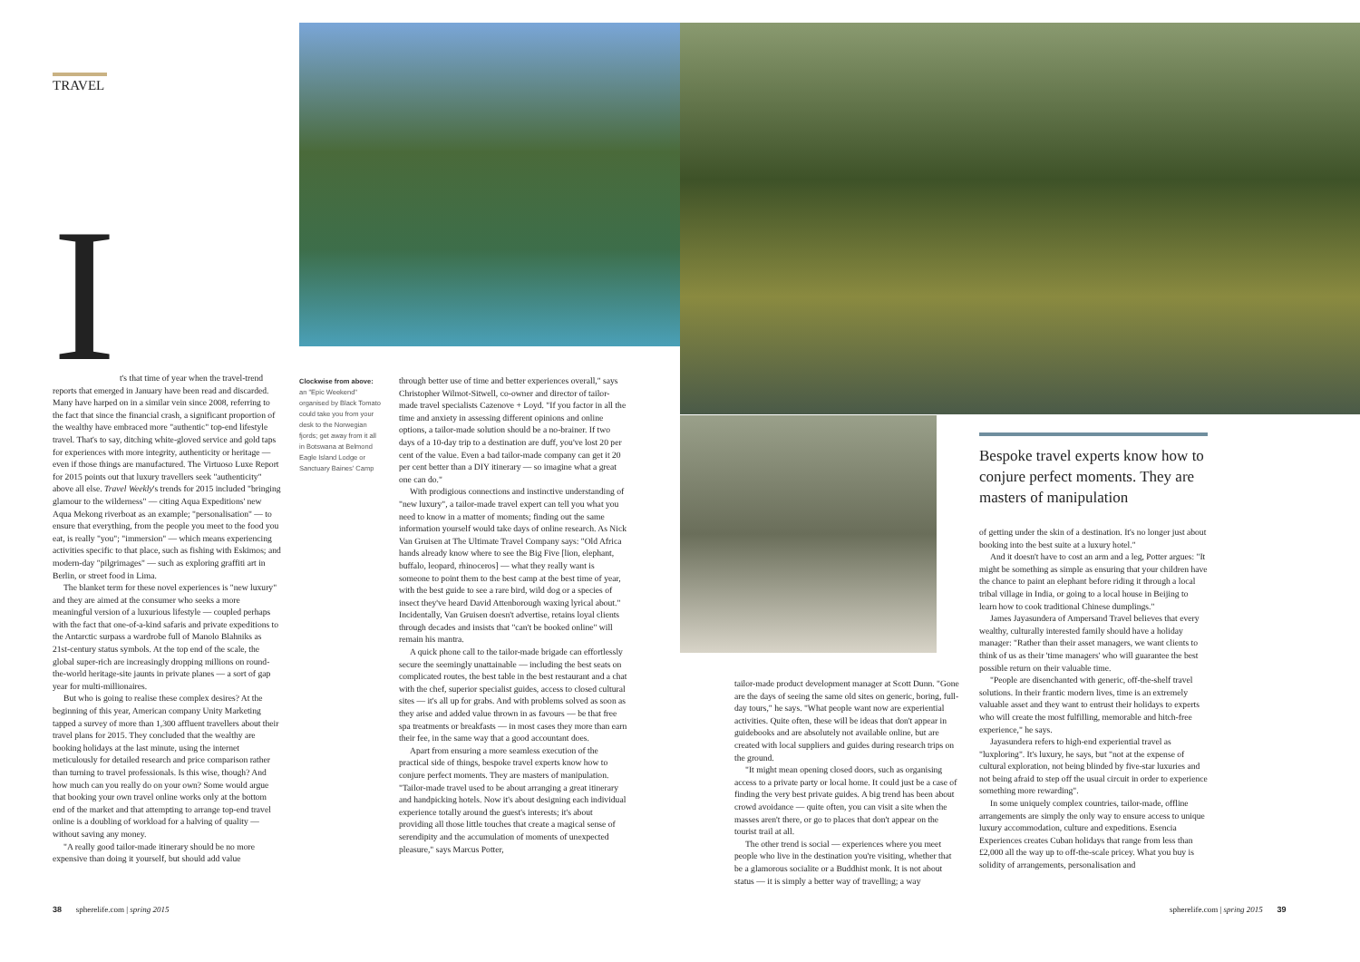TRAVEL
I
t's that time of year when the travel-trend reports that emerged in January have been read and discarded. Many have harped on in a similar vein since 2008, referring to the fact that since the financial crash, a significant proportion of the wealthy have embraced more "authentic" top-end lifestyle travel. That's to say, ditching white-gloved service and gold taps for experiences with more integrity, authenticity or heritage — even if those things are manufactured. The Virtuoso Luxe Report for 2015 points out that luxury travellers seek "authenticity" above all else. Travel Weekly's trends for 2015 included "bringing glamour to the wilderness" — citing Aqua Expeditions' new Aqua Mekong riverboat as an example; "personalisation" — to ensure that everything, from the people you meet to the food you eat, is really "you"; "immersion" — which means experiencing activities specific to that place, such as fishing with Eskimos; and modern-day "pilgrimages" — such as exploring graffiti art in Berlin, or street food in Lima.
The blanket term for these novel experiences is "new luxury" and they are aimed at the consumer who seeks a more meaningful version of a luxurious lifestyle — coupled perhaps with the fact that one-of-a-kind safaris and private expeditions to the Antarctic surpass a wardrobe full of Manolo Blahniks as 21st-century status symbols. At the top end of the scale, the global super-rich are increasingly dropping millions on round-the-world heritage-site jaunts in private planes — a sort of gap year for multi-millionaires.
But who is going to realise these complex desires? At the beginning of this year, American company Unity Marketing tapped a survey of more than 1,300 affluent travellers about their travel plans for 2015. They concluded that the wealthy are booking holidays at the last minute, using the internet meticulously for detailed research and price comparison rather than turning to travel professionals. Is this wise, though? And how much can you really do on your own? Some would argue that booking your own travel online works only at the bottom end of the market and that attempting to arrange top-end travel online is a doubling of workload for a halving of quality — without saving any money.
"A really good tailor-made itinerary should be no more expensive than doing it yourself, but should add value
Clockwise from above: an "Epic Weekend" organised by Black Tomato could take you from your desk to the Norwegian fjords; get away from it all in Botswana at Belmond Eagle Island Lodge or Sanctuary Baines' Camp
through better use of time and better experiences overall," says Christopher Wilmot-Sitwell, co-owner and director of tailor-made travel specialists Cazenove + Loyd. "If you factor in all the time and anxiety in assessing different opinions and online options, a tailor-made solution should be a no-brainer. If two days of a 10-day trip to a destination are duff, you've lost 20 per cent of the value. Even a bad tailor-made company can get it 20 per cent better than a DIY itinerary — so imagine what a great one can do."
With prodigious connections and instinctive understanding of "new luxury", a tailor-made travel expert can tell you what you need to know in a matter of moments; finding out the same information yourself would take days of online research. As Nick Van Gruisen at The Ultimate Travel Company says: "Old Africa hands already know where to see the Big Five [lion, elephant, buffalo, leopard, rhinoceros] — what they really want is someone to point them to the best camp at the best time of year, with the best guide to see a rare bird, wild dog or a species of insect they've heard David Attenborough waxing lyrical about." Incidentally, Van Gruisen doesn't advertise, retains loyal clients through decades and insists that "can't be booked online" will remain his mantra.
A quick phone call to the tailor-made brigade can effortlessly secure the seemingly unattainable — including the best seats on complicated routes, the best table in the best restaurant and a chat with the chef, superior specialist guides, access to closed cultural sites — it's all up for grabs. And with problems solved as soon as they arise and added value thrown in as favours — be that free spa treatments or breakfasts — in most cases they more than earn their fee, in the same way that a good accountant does.
Apart from ensuring a more seamless execution of the practical side of things, bespoke travel experts know how to conjure perfect moments. They are masters of manipulation. "Tailor-made travel used to be about arranging a great itinerary and handpicking hotels. Now it's about designing each individual experience totally around the guest's interests; it's about providing all those little touches that create a magical sense of serendipity and the accumulation of moments of unexpected pleasure," says Marcus Potter,
tailor-made product development manager at Scott Dunn. "Gone are the days of seeing the same old sites on generic, boring, full-day tours," he says. "What people want now are experiential activities. Quite often, these will be ideas that don't appear in guidebooks and are absolutely not available online, but are created with local suppliers and guides during research trips on the ground.
"It might mean opening closed doors, such as organising access to a private party or local home. It could just be a case of finding the very best private guides. A big trend has been about crowd avoidance — quite often, you can visit a site when the masses aren't there, or go to places that don't appear on the tourist trail at all.
The other trend is social — experiences where you meet people who live in the destination you're visiting, whether that be a glamorous socialite or a Buddhist monk. It is not about status — it is simply a better way of travelling; a way
Bespoke travel experts know how to conjure perfect moments. They are masters of manipulation
of getting under the skin of a destination. It's no longer just about booking into the best suite at a luxury hotel."
And it doesn't have to cost an arm and a leg, Potter argues: "It might be something as simple as ensuring that your children have the chance to paint an elephant before riding it through a local tribal village in India, or going to a local house in Beijing to learn how to cook traditional Chinese dumplings."
James Jayasundera of Ampersand Travel believes that every wealthy, culturally interested family should have a holiday manager: "Rather than their asset managers, we want clients to think of us as their 'time managers' who will guarantee the best possible return on their valuable time.
"People are disenchanted with generic, off-the-shelf travel solutions. In their frantic modern lives, time is an extremely valuable asset and they want to entrust their holidays to experts who will create the most fulfilling, memorable and hitch-free experience," he says.
Jayasundera refers to high-end experiential travel as "luxploring". It's luxury, he says, but "not at the expense of cultural exploration, not being blinded by five-star luxuries and not being afraid to step off the usual circuit in order to experience something more rewarding".
In some uniquely complex countries, tailor-made, offline arrangements are simply the only way to ensure access to unique luxury accommodation, culture and expeditions. Esencia Experiences creates Cuban holidays that range from less than £2,000 all the way up to off-the-scale pricey. What you buy is solidity of arrangements, personalisation and
38 spherelife.com | spring 2015
spherelife.com | spring 2015 39